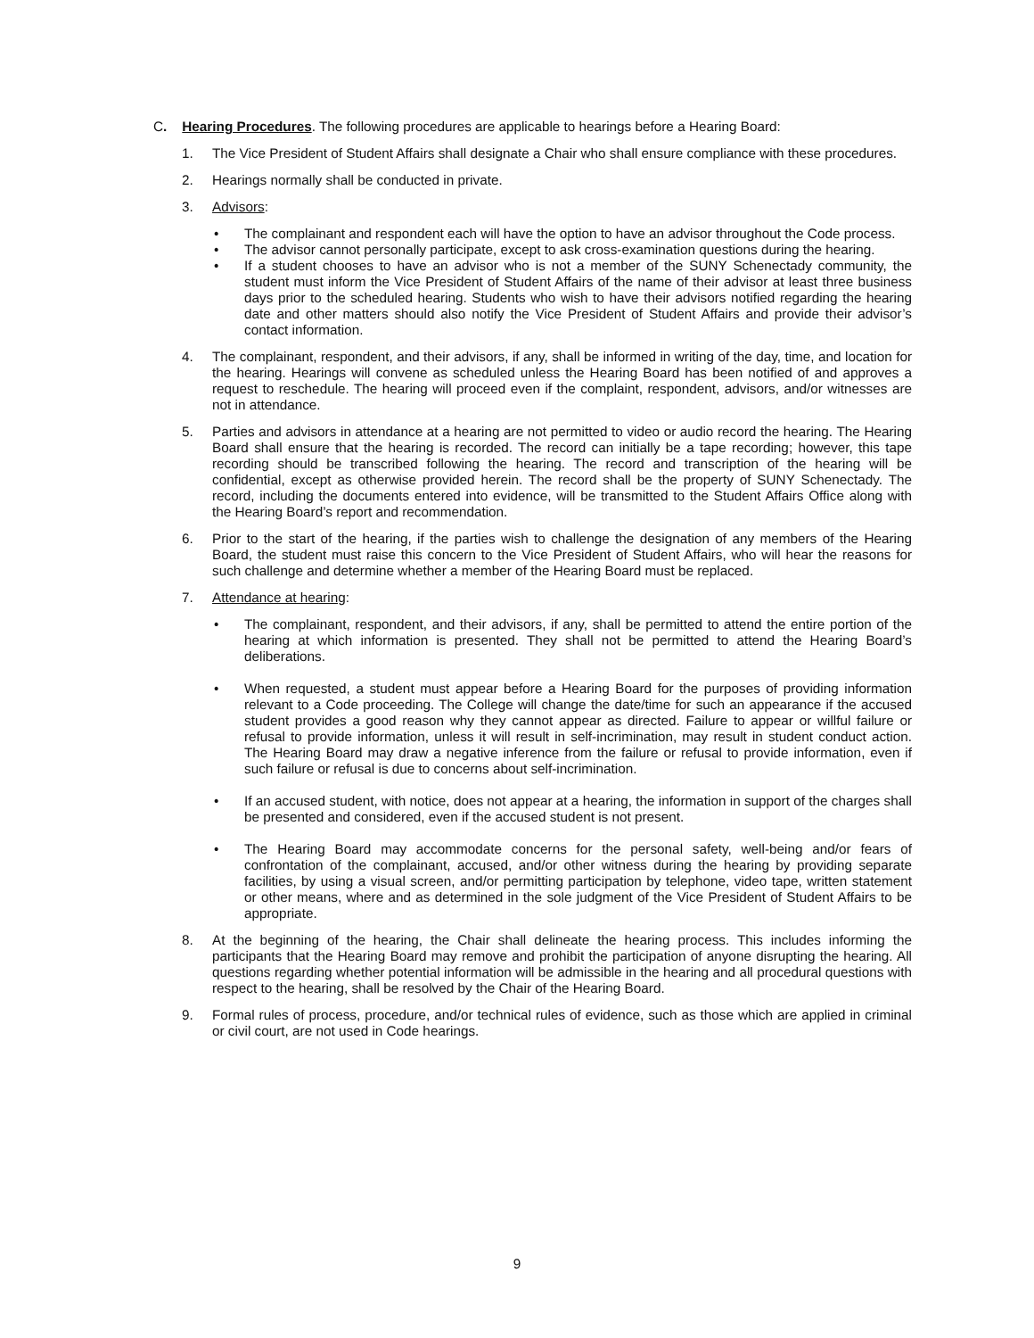C. Hearing Procedures. The following procedures are applicable to hearings before a Hearing Board:
1. The Vice President of Student Affairs shall designate a Chair who shall ensure compliance with these procedures.
2. Hearings normally shall be conducted in private.
3. Advisors:
• The complainant and respondent each will have the option to have an advisor throughout the Code process.
• The advisor cannot personally participate, except to ask cross-examination questions during the hearing.
• If a student chooses to have an advisor who is not a member of the SUNY Schenectady community, the student must inform the Vice President of Student Affairs of the name of their advisor at least three business days prior to the scheduled hearing. Students who wish to have their advisors notified regarding the hearing date and other matters should also notify the Vice President of Student Affairs and provide their advisor’s contact information.
4. The complainant, respondent, and their advisors, if any, shall be informed in writing of the day, time, and location for the hearing. Hearings will convene as scheduled unless the Hearing Board has been notified of and approves a request to reschedule. The hearing will proceed even if the complaint, respondent, advisors, and/or witnesses are not in attendance.
5. Parties and advisors in attendance at a hearing are not permitted to video or audio record the hearing. The Hearing Board shall ensure that the hearing is recorded. The record can initially be a tape recording; however, this tape recording should be transcribed following the hearing. The record and transcription of the hearing will be confidential, except as otherwise provided herein. The record shall be the property of SUNY Schenectady. The record, including the documents entered into evidence, will be transmitted to the Student Affairs Office along with the Hearing Board’s report and recommendation.
6. Prior to the start of the hearing, if the parties wish to challenge the designation of any members of the Hearing Board, the student must raise this concern to the Vice President of Student Affairs, who will hear the reasons for such challenge and determine whether a member of the Hearing Board must be replaced.
7. Attendance at hearing:
• The complainant, respondent, and their advisors, if any, shall be permitted to attend the entire portion of the hearing at which information is presented. They shall not be permitted to attend the Hearing Board’s deliberations.
• When requested, a student must appear before a Hearing Board for the purposes of providing information relevant to a Code proceeding. The College will change the date/time for such an appearance if the accused student provides a good reason why they cannot appear as directed. Failure to appear or willful failure or refusal to provide information, unless it will result in self-incrimination, may result in student conduct action. The Hearing Board may draw a negative inference from the failure or refusal to provide information, even if such failure or refusal is due to concerns about self-incrimination.
• If an accused student, with notice, does not appear at a hearing, the information in support of the charges shall be presented and considered, even if the accused student is not present.
• The Hearing Board may accommodate concerns for the personal safety, well-being and/or fears of confrontation of the complainant, accused, and/or other witness during the hearing by providing separate facilities, by using a visual screen, and/or permitting participation by telephone, video tape, written statement or other means, where and as determined in the sole judgment of the Vice President of Student Affairs to be appropriate.
8. At the beginning of the hearing, the Chair shall delineate the hearing process. This includes informing the participants that the Hearing Board may remove and prohibit the participation of anyone disrupting the hearing. All questions regarding whether potential information will be admissible in the hearing and all procedural questions with respect to the hearing, shall be resolved by the Chair of the Hearing Board.
9. Formal rules of process, procedure, and/or technical rules of evidence, such as those which are applied in criminal or civil court, are not used in Code hearings.
9